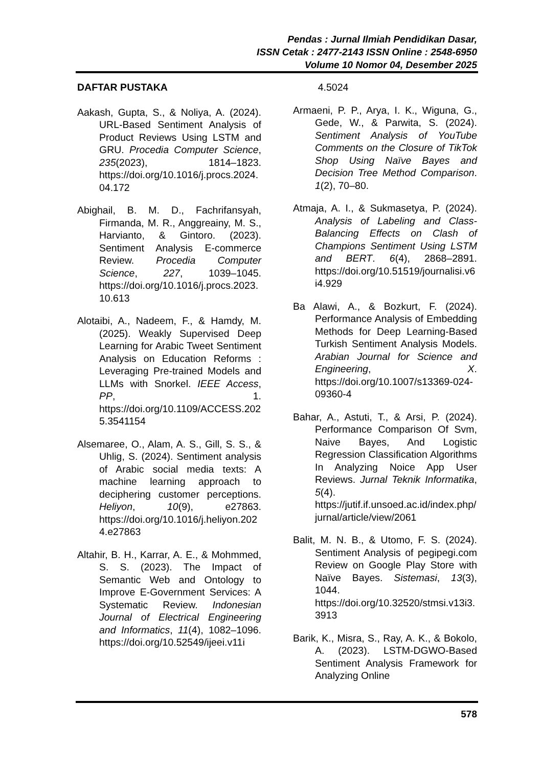Pendas : Jurnal Ilmiah Pendidikan Dasar,
ISSN Cetak : 2477-2143 ISSN Online : 2548-6950
Volume 10 Nomor 04, Desember 2025
DAFTAR PUSTAKA
Aakash, Gupta, S., & Noliya, A. (2024). URL-Based Sentiment Analysis of Product Reviews Using LSTM and GRU. Procedia Computer Science, 235(2023), 1814–1823. https://doi.org/10.1016/j.procs.2024.04.172
Abighail, B. M. D., Fachrifansyah, Firmanda, M. R., Anggreainy, M. S., Harvianto, & Gintoro. (2023). Sentiment Analysis E-commerce Review. Procedia Computer Science, 227, 1039–1045. https://doi.org/10.1016/j.procs.2023.10.613
Alotaibi, A., Nadeem, F., & Hamdy, M. (2025). Weakly Supervised Deep Learning for Arabic Tweet Sentiment Analysis on Education Reforms : Leveraging Pre-trained Models and LLMs with Snorkel. IEEE Access, PP, 1. https://doi.org/10.1109/ACCESS.2025.3541154
Alsemaree, O., Alam, A. S., Gill, S. S., & Uhlig, S. (2024). Sentiment analysis of Arabic social media texts: A machine learning approach to deciphering customer perceptions. Heliyon, 10(9), e27863. https://doi.org/10.1016/j.heliyon.2024.e27863
Altahir, B. H., Karrar, A. E., & Mohmmed, S. S. (2023). The Impact of Semantic Web and Ontology to Improve E-Government Services: A Systematic Review. Indonesian Journal of Electrical Engineering and Informatics, 11(4), 1082–1096. https://doi.org/10.52549/ijeei.v11i
4.5024
Armaeni, P. P., Arya, I. K., Wiguna, G., Gede, W., & Parwita, S. (2024). Sentiment Analysis of YouTube Comments on the Closure of TikTok Shop Using Naïve Bayes and Decision Tree Method Comparison. 1(2), 70–80.
Atmaja, A. I., & Sukmasetya, P. (2024). Analysis of Labeling and Class-Balancing Effects on Clash of Champions Sentiment Using LSTM and BERT. 6(4), 2868–2891. https://doi.org/10.51519/journalisi.v6i4.929
Ba Alawi, A., & Bozkurt, F. (2024). Performance Analysis of Embedding Methods for Deep Learning-Based Turkish Sentiment Analysis Models. Arabian Journal for Science and Engineering, X. https://doi.org/10.1007/s13369-024-09360-4
Bahar, A., Astuti, T., & Arsi, P. (2024). Performance Comparison Of Svm, Naive Bayes, And Logistic Regression Classification Algorithms In Analyzing Noice App User Reviews. Jurnal Teknik Informatika, 5(4). https://jutif.if.unsoed.ac.id/index.php/jurnal/article/view/2061
Balit, M. N. B., & Utomo, F. S. (2024). Sentiment Analysis of pegipegi.com Review on Google Play Store with Naïve Bayes. Sistemasi, 13(3), 1044. https://doi.org/10.32520/stmsi.v13i3.3913
Barik, K., Misra, S., Ray, A. K., & Bokolo, A. (2023). LSTM-DGWO-Based Sentiment Analysis Framework for Analyzing Online
578